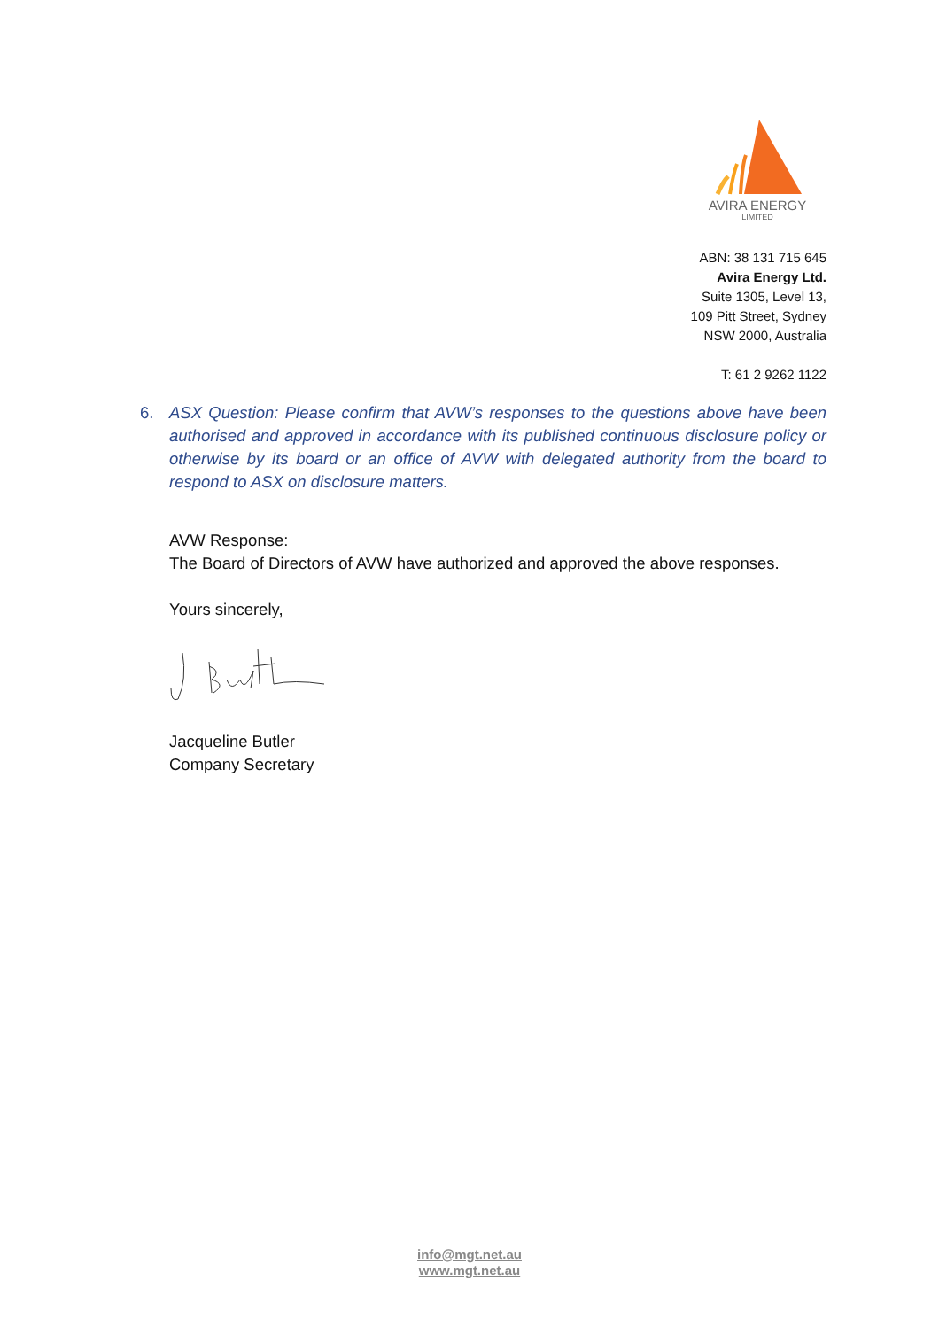AVIRA ENERGY
LIMITED
ABN: 38 131 715 645
Avira Energy Ltd.
Suite 1305, Level 13,
109 Pitt Street, Sydney
NSW 2000, Australia
T: 61 2 9262 1122
6.
ASX Question: Please confirm that AVW’s responses to the questions above have been authorised and approved in accordance with its published continuous disclosure policy or otherwise by its board or an office of AVW with delegated authority from the board to respond to ASX on disclosure matters.
AVW Response:
The Board of Directors of AVW have authorized and approved the above responses.
Yours sincerely,
Jacqueline Butler
Company Secretary
info@mgt.net.au
www.mgt.net.au